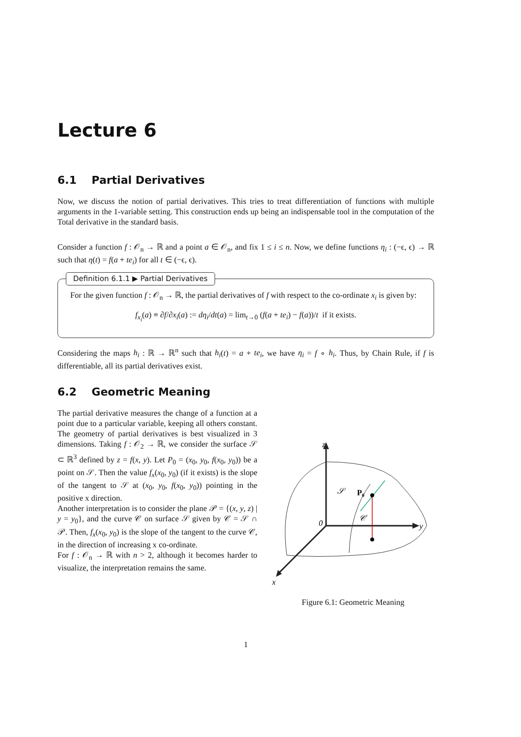Lecture 6
6.1 Partial Derivatives
Now, we discuss the notion of partial derivatives. This tries to treat differentiation of functions with multiple arguments in the 1-variable setting. This construction ends up being an indispensable tool in the computation of the Total derivative in the standard basis.
Consider a function f : 𝒪<sub>n</sub> → ℝ and a point a ∈ 𝒪<sub>n</sub>, and fix 1 ≤ i ≤ n. Now, we define functions η<sub>i</sub> : (−ϵ, ϵ) → ℝ such that η(t) = f(a + te<sub>i</sub>) for all t ∈ (−ϵ, ϵ).
Definition 6.1.1 ▶ Partial Derivatives
For the given function f : 𝒪<sub>n</sub> → ℝ, the partial derivatives of f with respect to the co-ordinate x<sub>i</sub> is given by:
f<sub>x<sub>i</sub></sub>(a) ≡ ∂f/∂x<sub>i</sub>(a) := dη<sub>i</sub>/dt(a) = lim<sub>t→0</sub> (f(a + te<sub>i</sub>) − f(a))/t if it exists.
Considering the maps h<sub>i</sub> : ℝ → ℝ<sup>n</sup> such that h<sub>i</sub>(t) = a + te<sub>i</sub>, we have η<sub>i</sub> = f ∘ h<sub>i</sub>. Thus, by Chain Rule, if f is differentiable, all its partial derivatives exist.
6.2 Geometric Meaning
The partial derivative measures the change of a function at a point due to a particular variable, keeping all others constant. The geometry of partial derivatives is best visualized in 3 dimensions. Taking f : 𝒪<sub>2</sub> → ℝ, we consider the surface 𝒮 ⊂ ℝ<sup>3</sup> defined by z = f(x, y). Let P<sub>0</sub> = (x<sub>0</sub>, y<sub>0</sub>, f(x<sub>0</sub>, y<sub>0</sub>)) be a point on 𝒮. Then the value f<sub>x</sub>(x<sub>0</sub>, y<sub>0</sub>) (if it exists) is the slope of the tangent to 𝒮 at (x<sub>0</sub>, y<sub>0</sub>, f(x<sub>0</sub>, y<sub>0</sub>)) pointing in the positive x direction.
Another interpretation is to consider the plane 𝒫 = {(x, y, z) | y = y<sub>0</sub>}, and the curve 𝒞 on surface 𝒮 given by 𝒞 = 𝒮 ∩ 𝒫. Then, f<sub>x</sub>(x<sub>0</sub>, y<sub>0</sub>) is the slope of the tangent to the curve 𝒞, in the direction of increasing x co-ordinate.
For f : 𝒪<sub>n</sub> → ℝ with n > 2, although it becomes harder to visualize, the interpretation remains the same.
z
y
x
𝒮
P₀
𝒞
0
Figure 6.1: Geometric Meaning
1